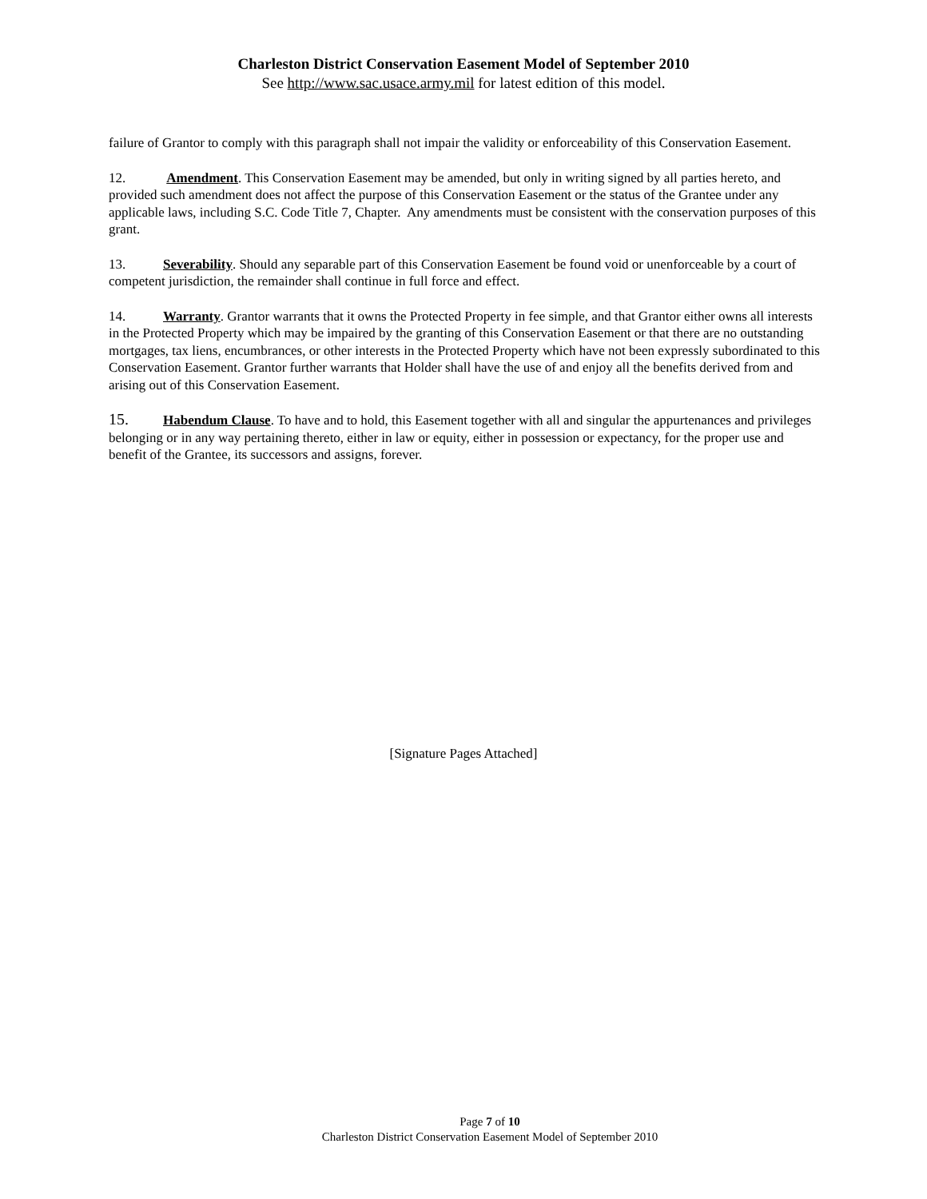Charleston District Conservation Easement Model of September 2010
See http://www.sac.usace.army.mil for latest edition of this model.
failure of Grantor to comply with this paragraph shall not impair the validity or enforceability of this Conservation Easement.
12. Amendment. This Conservation Easement may be amended, but only in writing signed by all parties hereto, and provided such amendment does not affect the purpose of this Conservation Easement or the status of the Grantee under any applicable laws, including S.C. Code Title 7, Chapter. Any amendments must be consistent with the conservation purposes of this grant.
13. Severability. Should any separable part of this Conservation Easement be found void or unenforceable by a court of competent jurisdiction, the remainder shall continue in full force and effect.
14. Warranty. Grantor warrants that it owns the Protected Property in fee simple, and that Grantor either owns all interests in the Protected Property which may be impaired by the granting of this Conservation Easement or that there are no outstanding mortgages, tax liens, encumbrances, or other interests in the Protected Property which have not been expressly subordinated to this Conservation Easement. Grantor further warrants that Holder shall have the use of and enjoy all the benefits derived from and arising out of this Conservation Easement.
15. Habendum Clause. To have and to hold, this Easement together with all and singular the appurtenances and privileges belonging or in any way pertaining thereto, either in law or equity, either in possession or expectancy, for the proper use and benefit of the Grantee, its successors and assigns, forever.
[Signature Pages Attached]
Page 7 of 10
Charleston District Conservation Easement Model of September 2010